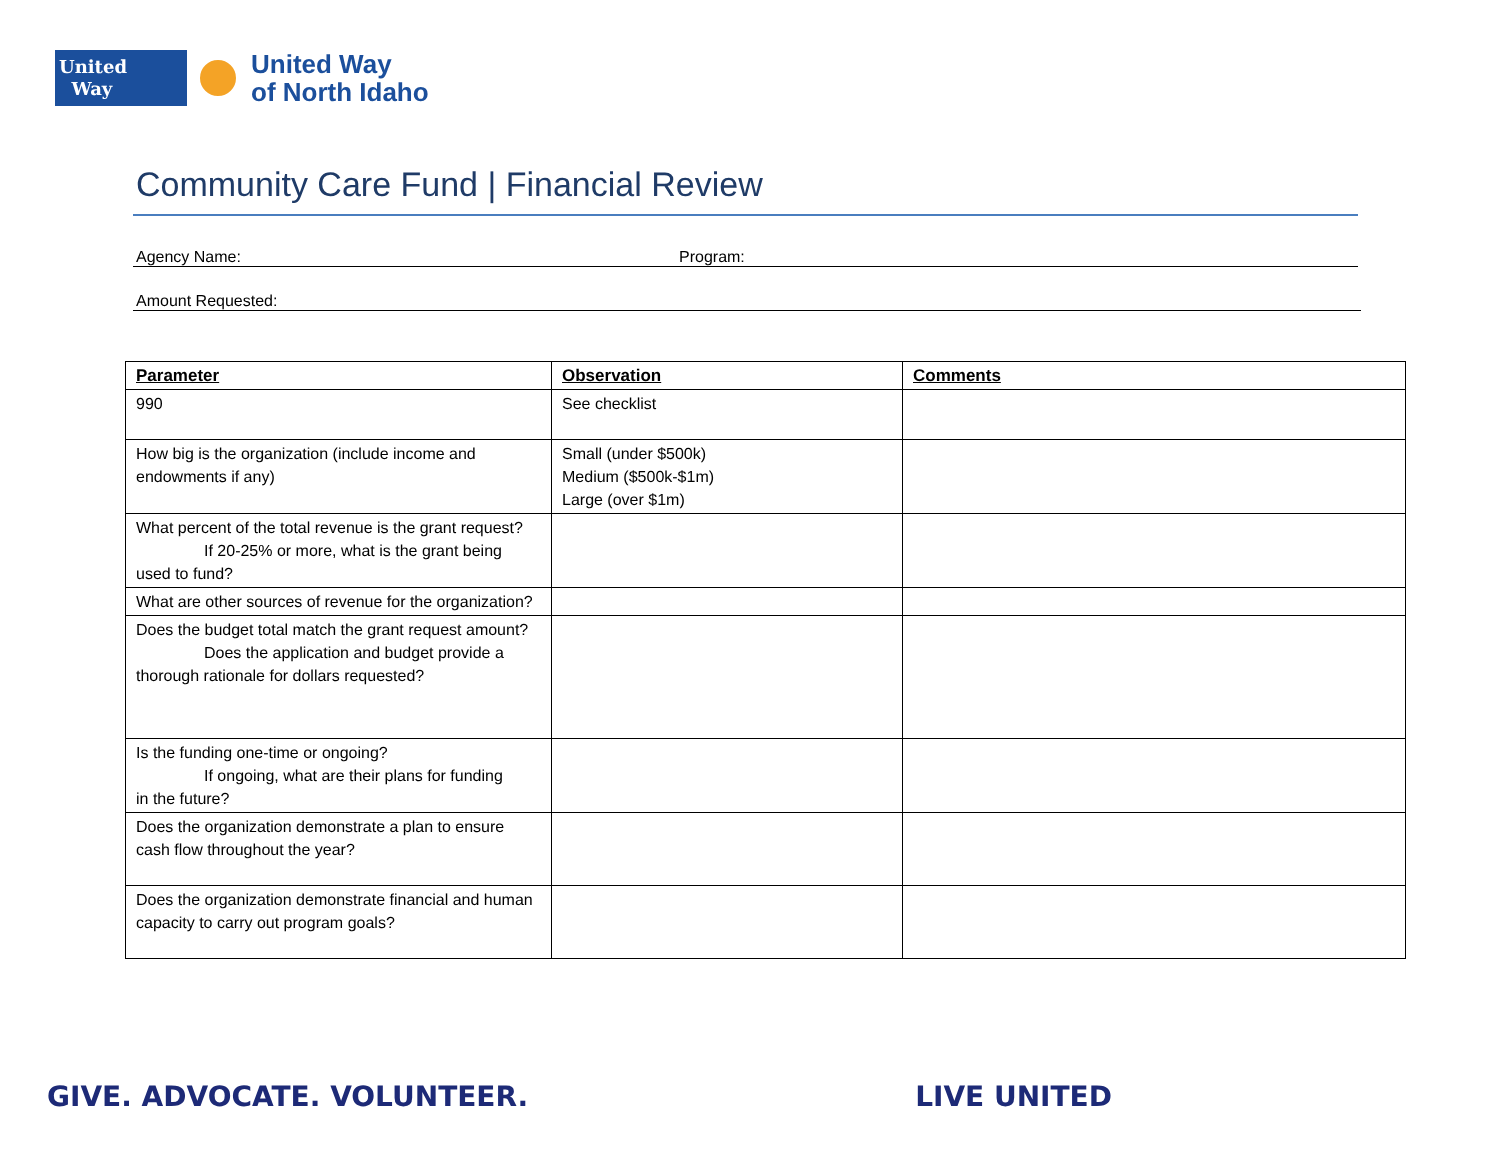United
Way
United Way
of North Idaho
Community Care Fund | Financial Review
Agency Name: Program:
Amount Requested:
| Parameter | Observation | Comments |
| --- | --- | --- |
| 990 | See checklist | |
| How big is the organization (include income and endowments if any) | Small (under $500k) Medium ($500k-$1m) Large (over $1m) | |
| What percent of the total revenue is the grant request? If 20-25% or more, what is the grant being used to fund? | | |
| What are other sources of revenue for the organization? | | |
| Does the budget total match the grant request amount? Does the application and budget provide a thorough rationale for dollars requested? | | |
| Is the funding one-time or ongoing? If ongoing, what are their plans for funding in the future? | | |
| Does the organization demonstrate a plan to ensure cash flow throughout the year? | | |
| Does the organization demonstrate financial and human capacity to carry out program goals? | | |
GIVE. ADVOCATE. VOLUNTEER. LIVE UNITED